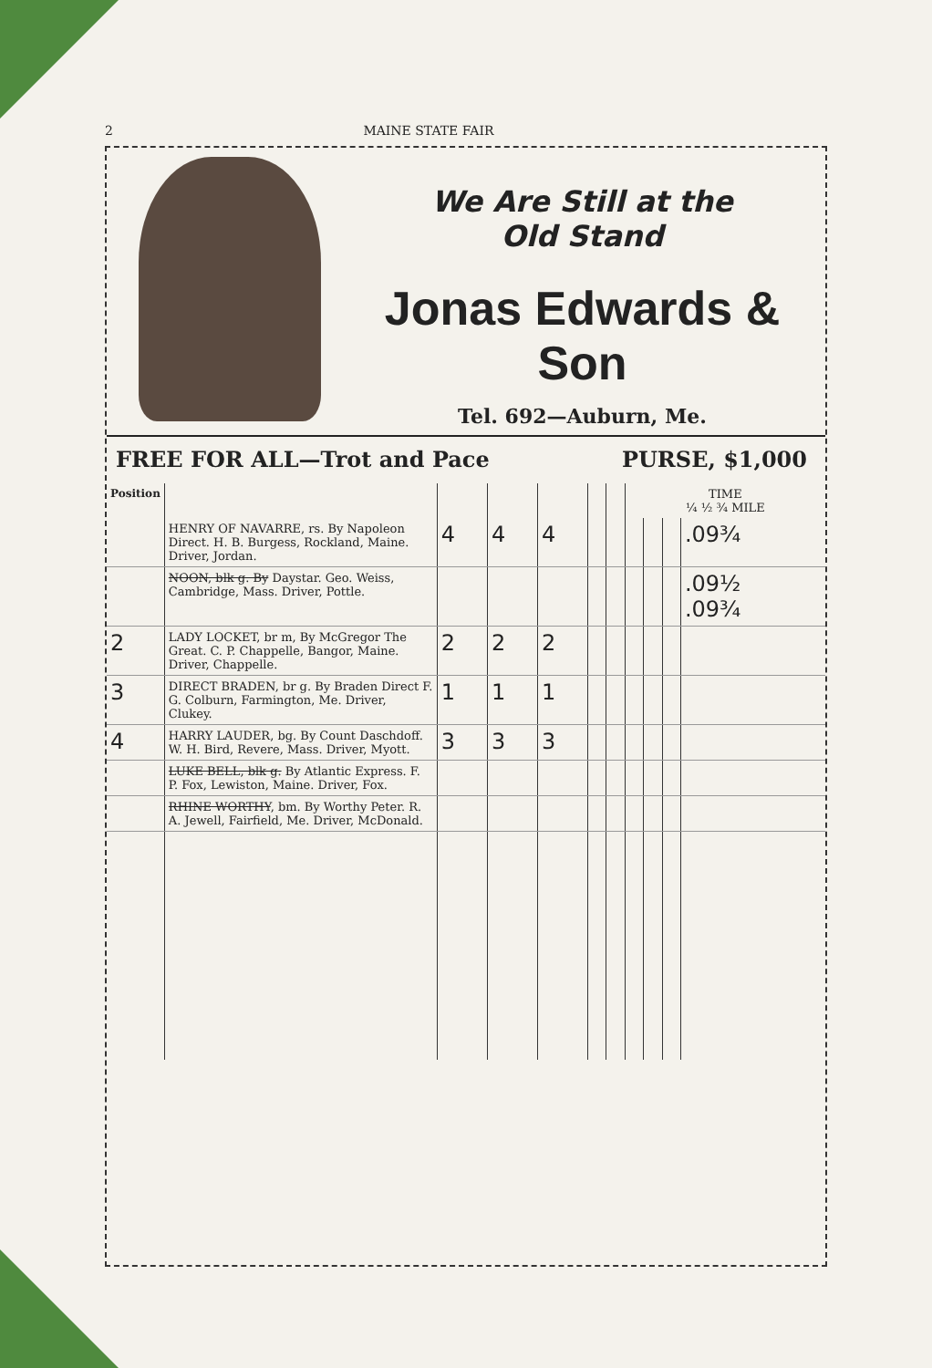2 MAINE STATE FAIR
We Are Still at the
Old Stand
Jonas Edwards & Son
Tel. 692—Auburn, Me.
FREE FOR ALL—Trot and Pace PURSE, $1,000
| Position | | | | | | | TIME ¼ ½ ¾ MILE | | | |
| --- | --- | --- | --- | --- | --- | --- | --- | --- | --- | --- |
| | HENRY OF NAVARRE, rs. By Napoleon Direct. H. B. Burgess, Rockland, Maine. Driver, Jordan. | 4 | 4 | 4 | | | | | | .09¾ |
| | NOON, blk g. By Daystar. Geo. Weiss, Cambridge, Mass. Driver, Pottle. | | | | | | | | | .09½ .09¾ |
| 2 | LADY LOCKET, br m, By McGregor The Great. C. P. Chappelle, Bangor, Maine. Driver, Chappelle. | 2 | 2 | 2 | | | | | | |
| 3 | DIRECT BRADEN, br g. By Braden Direct F. G. Colburn, Farmington, Me. Driver, Clukey. | 1 | 1 | 1 | | | | | | |
| 4 | HARRY LAUDER, bg. By Count Daschdoff. W. H. Bird, Revere, Mass. Driver, Myott. | 3 | 3 | 3 | | | | | | |
| | LUKE BELL, blk g. By Atlantic Express. F. P. Fox, Lewiston, Maine. Driver, Fox. | | | | | | | | | |
| | RHINE WORTHY , bm. By Worthy Peter. R. A. Jewell, Fairfield, Me. Driver, McDonald. | | | | | | | | | |